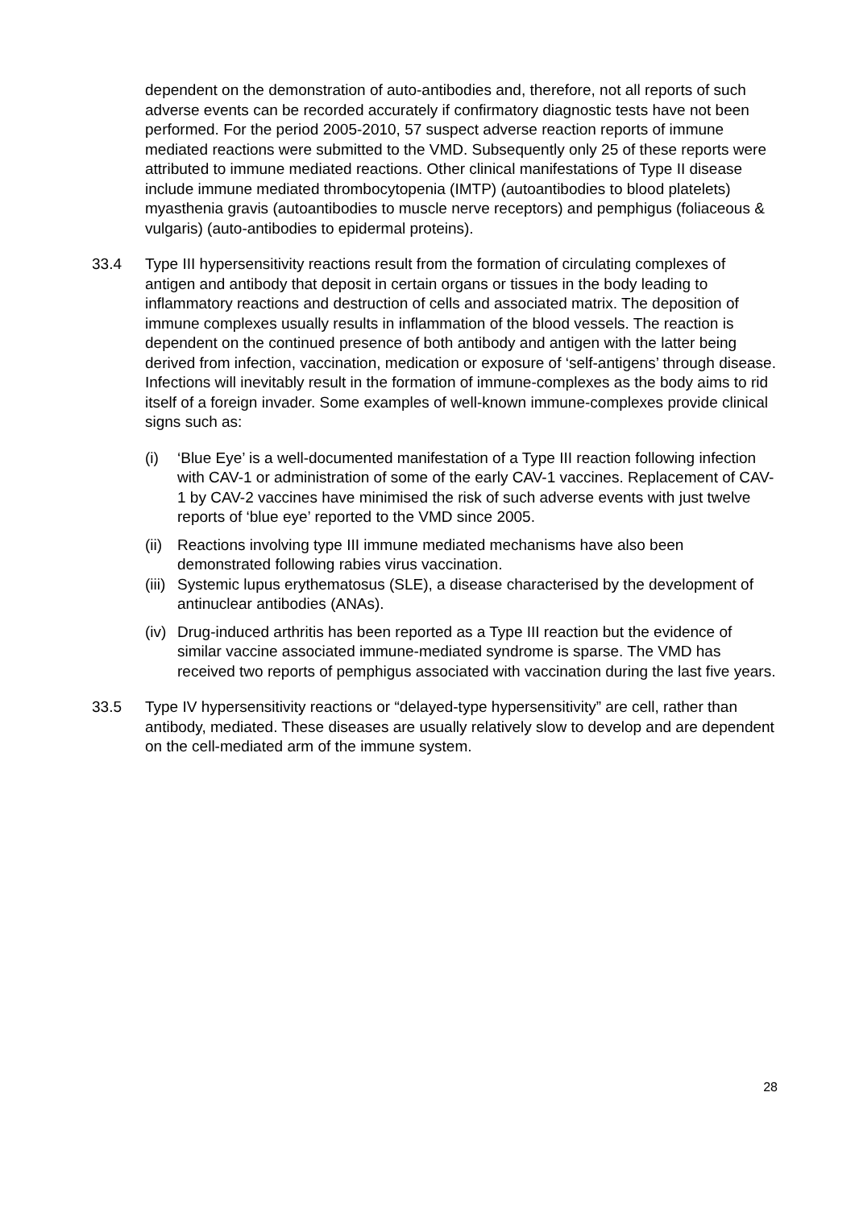dependent on the demonstration of auto-antibodies and, therefore, not all reports of such adverse events can be recorded accurately if confirmatory diagnostic tests have not been performed. For the period 2005-2010, 57 suspect adverse reaction reports of immune mediated reactions were submitted to the VMD. Subsequently only 25 of these reports were attributed to immune mediated reactions. Other clinical manifestations of Type II disease include immune mediated thrombocytopenia (IMTP) (autoantibodies to blood platelets) myasthenia gravis (autoantibodies to muscle nerve receptors) and pemphigus (foliaceous & vulgaris) (auto-antibodies to epidermal proteins).
33.4 Type III hypersensitivity reactions result from the formation of circulating complexes of antigen and antibody that deposit in certain organs or tissues in the body leading to inflammatory reactions and destruction of cells and associated matrix. The deposition of immune complexes usually results in inflammation of the blood vessels. The reaction is dependent on the continued presence of both antibody and antigen with the latter being derived from infection, vaccination, medication or exposure of ‘self-antigens’ through disease. Infections will inevitably result in the formation of immune-complexes as the body aims to rid itself of a foreign invader. Some examples of well-known immune-complexes provide clinical signs such as:
(i) ‘Blue Eye’ is a well-documented manifestation of a Type III reaction following infection with CAV-1 or administration of some of the early CAV-1 vaccines. Replacement of CAV-1 by CAV-2 vaccines have minimised the risk of such adverse events with just twelve reports of ‘blue eye’ reported to the VMD since 2005.
(ii)
Reactions involving type III immune mediated mechanisms have also been demonstrated following rabies virus vaccination.
(iii)
Systemic lupus erythematosus (SLE), a disease characterised by the development of antinuclear antibodies (ANAs).
(iv)
Drug-induced arthritis has been reported as a Type III reaction but the evidence of similar vaccine associated immune-mediated syndrome is sparse. The VMD has received two reports of pemphigus associated with vaccination during the last five years.
33.5 Type IV hypersensitivity reactions or “delayed-type hypersensitivity” are cell, rather than antibody, mediated. These diseases are usually relatively slow to develop and are dependent on the cell-mediated arm of the immune system.
28